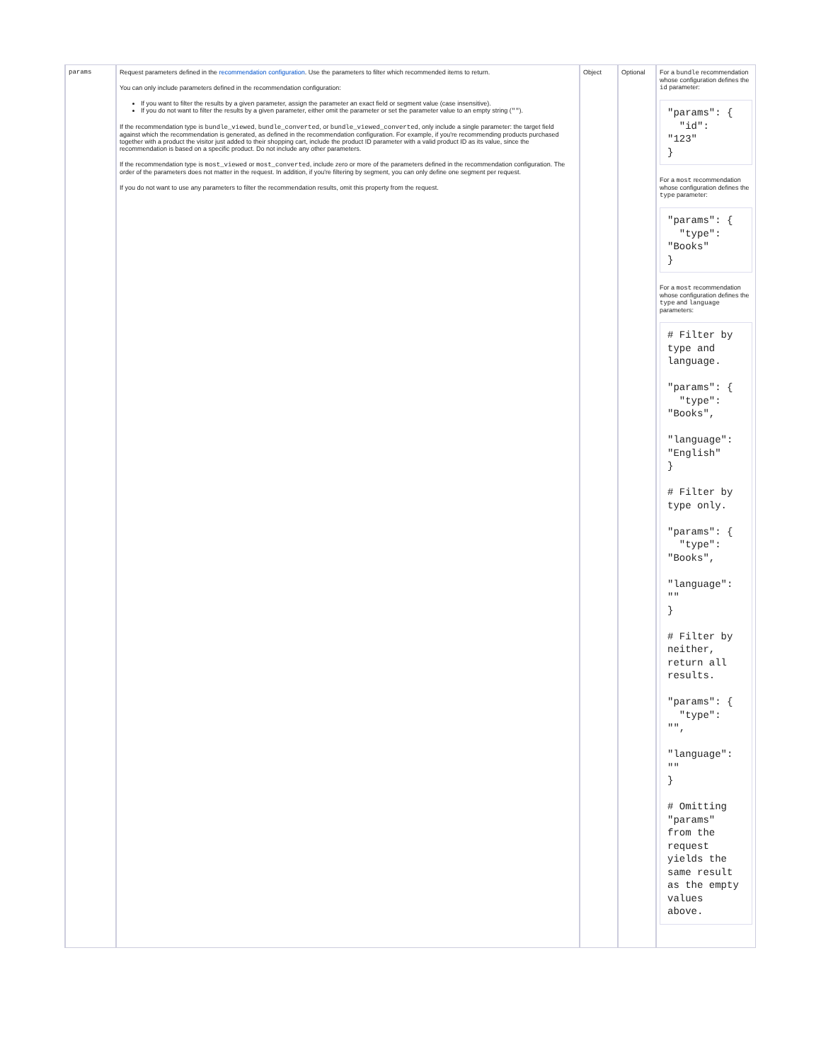| params | Request parameters defined in the recommendation configuration . Use the parameters to filter which recommended items to return. You can only include parameters defined in the recommendation configuration: If you want to filter the results by a given parameter, assign the parameter an exact field or segment value (case insensitive). If you do not want to filter the results by a given parameter, either omit the parameter or set the parameter value to an empty string ( "" ). If the recommendation type is bundle_viewed , bundle_converted , or bundle_viewed_converted , only include a single parameter: the target field against which the recommendation is generated, as defined in the recommendation configuration. For example, if you're recommending products purchased together with a product the visitor just added to their shopping cart, include the product ID parameter with a valid product ID as its value, since the recommendation is based on a specific product. Do not include any other parameters. If the recommendation type is most_viewed or most_converted , include zero or more of the parameters defined in the recommendation configuration. The order of the parameters does not matter in the request. In addition, if you're filtering by segment, you can only define one segment per request. If you do not want to use any parameters to filter the recommendation results, omit this property from the request. | Object | Optional | For a bundle recommendation whose configuration defines the id parameter: "params": { "id": "123" } For a most recommendation whose configuration defines the type parameter: "params": { "type": "Books" } For a most recommendation whose configuration defines the type and language parameters: # Filter by type and language. "params": { "type": "Books", "language": "English" } # Filter by type only. "params": { "type": "Books", "language": "" } # Filter by neither, return all results. "params": { "type": "", "language": "" } # Omitting "params" from the request yields the same result as the empty values above. |